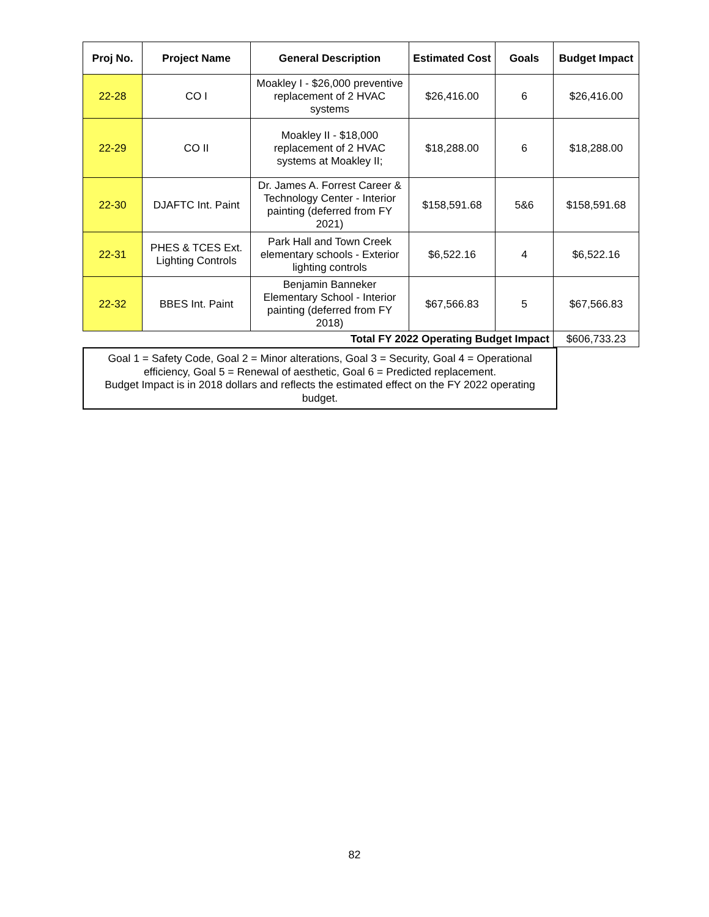| Proj No. | Project Name | General Description | Estimated Cost | Goals | Budget Impact |
| --- | --- | --- | --- | --- | --- |
| 22-28 | CO I | Moakley I - $26,000 preventive replacement of 2 HVAC systems | $26,416.00 | 6 | $26,416.00 |
| 22-29 | CO II | Moakley II - $18,000 replacement of 2 HVAC systems at Moakley II; | $18,288.00 | 6 | $18,288.00 |
| 22-30 | DJAFTC Int. Paint | Dr. James A. Forrest Career & Technology Center - Interior painting (deferred from FY 2021) | $158,591.68 | 5&6 | $158,591.68 |
| 22-31 | PHES & TCES Ext. Lighting Controls | Park Hall and Town Creek elementary schools - Exterior lighting controls | $6,522.16 | 4 | $6,522.16 |
| 22-32 | BBES Int. Paint | Benjamin Banneker Elementary School - Interior painting (deferred from FY 2018) | $67,566.83 | 5 | $67,566.83 |
| Total FY 2022 Operating Budget Impact | | | | | $606,733.23 |
Goal 1 = Safety Code, Goal 2 = Minor alterations, Goal 3 = Security, Goal 4 = Operational efficiency, Goal 5 = Renewal of aesthetic, Goal 6 = Predicted replacement.
Budget Impact is in 2018 dollars and reflects the estimated effect on the FY 2022 operating budget.
82